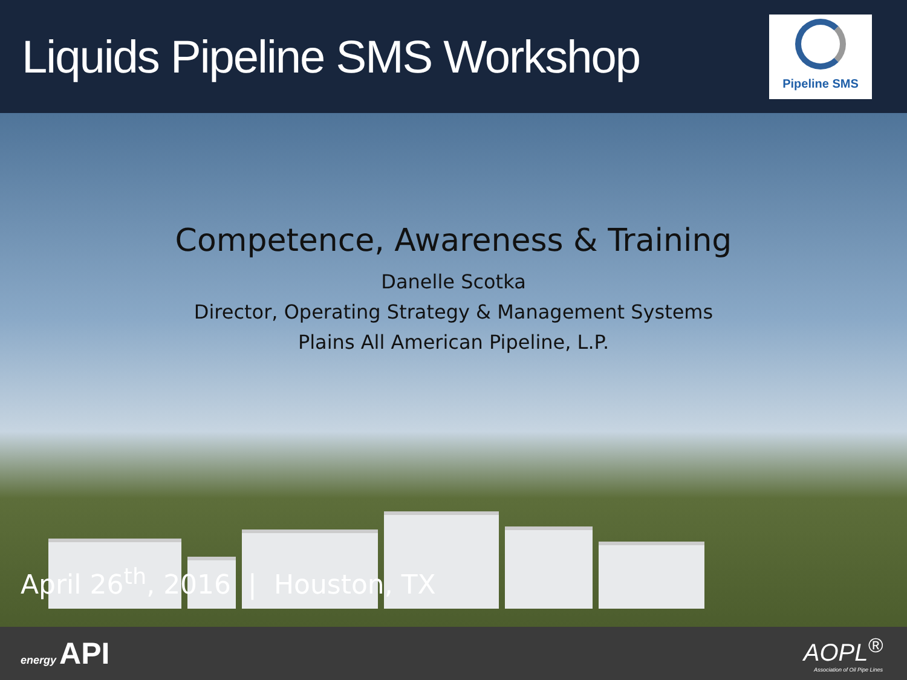Liquids Pipeline SMS Workshop
Pipeline SMS
Competence, Awareness & Training
Danelle Scotka
Director, Operating Strategy & Management Systems
Plains All American Pipeline, L.P.
April 26<sup>th</sup>, 2016 | Houston, TX
energy API
AOPL<sup>®</sup>
Association of Oil Pipe Lines